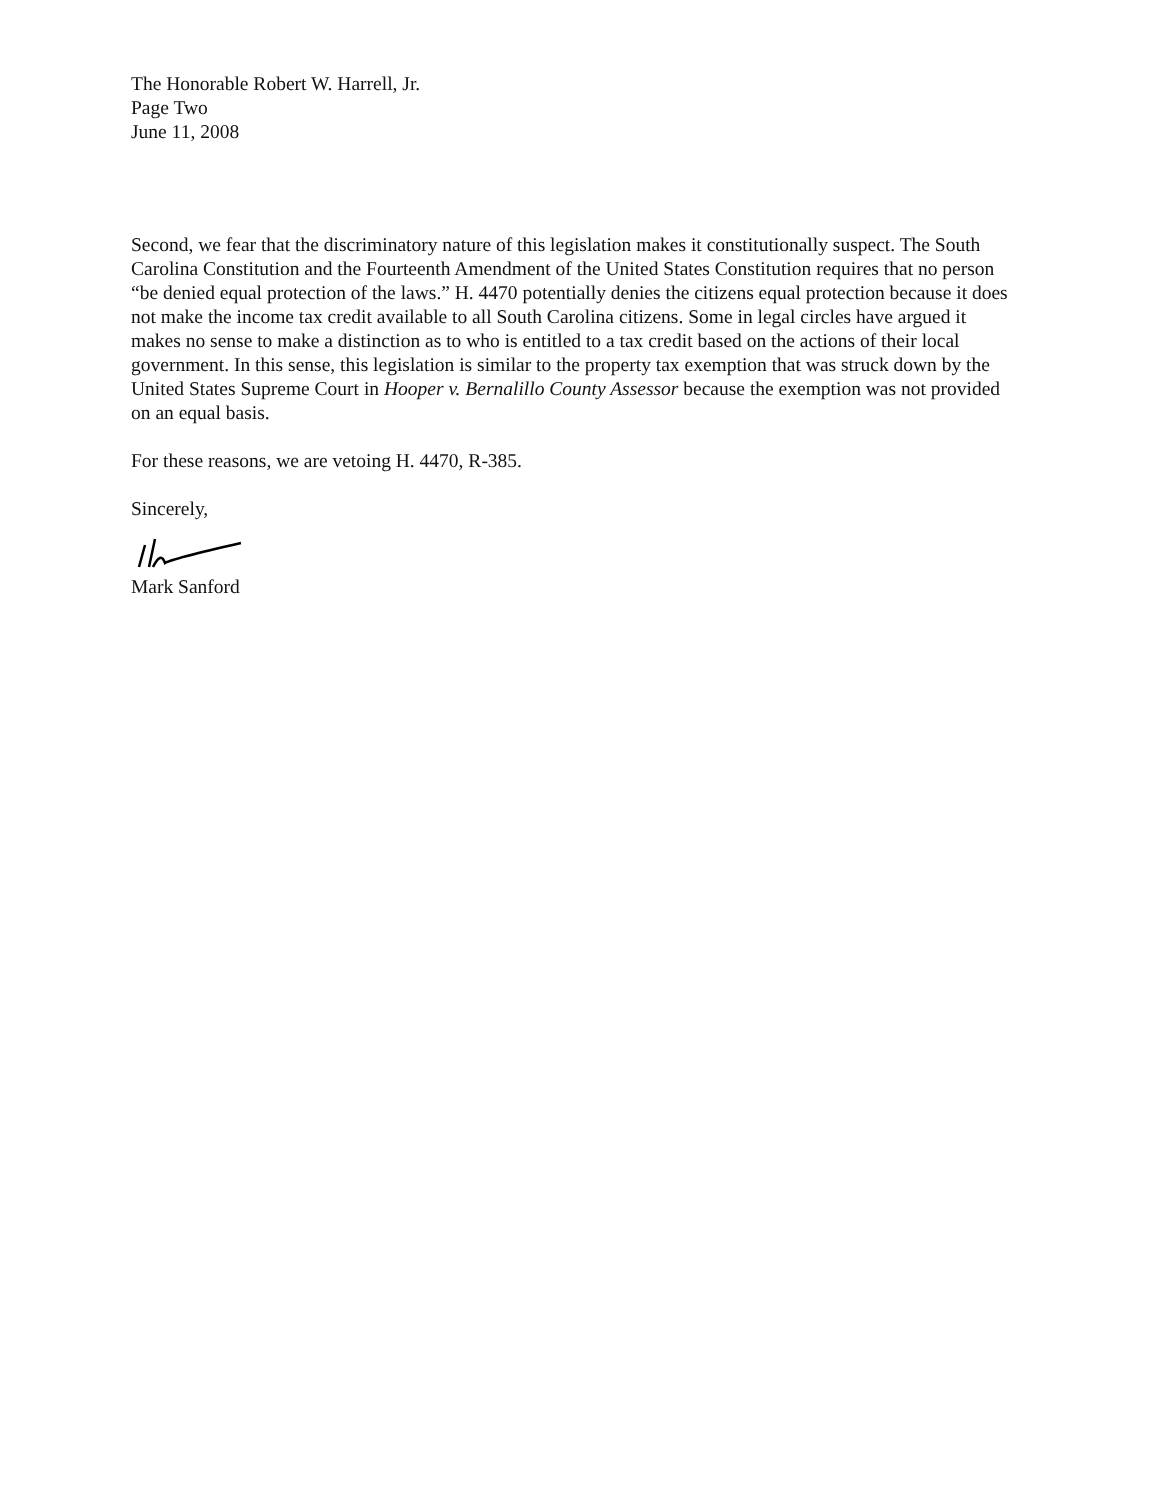The Honorable Robert W. Harrell, Jr.
Page Two
June 11, 2008
Second, we fear that the discriminatory nature of this legislation makes it constitutionally suspect. The South Carolina Constitution and the Fourteenth Amendment of the United States Constitution requires that no person “be denied equal protection of the laws.” H. 4470 potentially denies the citizens equal protection because it does not make the income tax credit available to all South Carolina citizens. Some in legal circles have argued it makes no sense to make a distinction as to who is entitled to a tax credit based on the actions of their local government. In this sense, this legislation is similar to the property tax exemption that was struck down by the United States Supreme Court in Hooper v. Bernalillo County Assessor because the exemption was not provided on an equal basis.
For these reasons, we are vetoing H. 4470, R-385.
Sincerely,
Mark Sanford